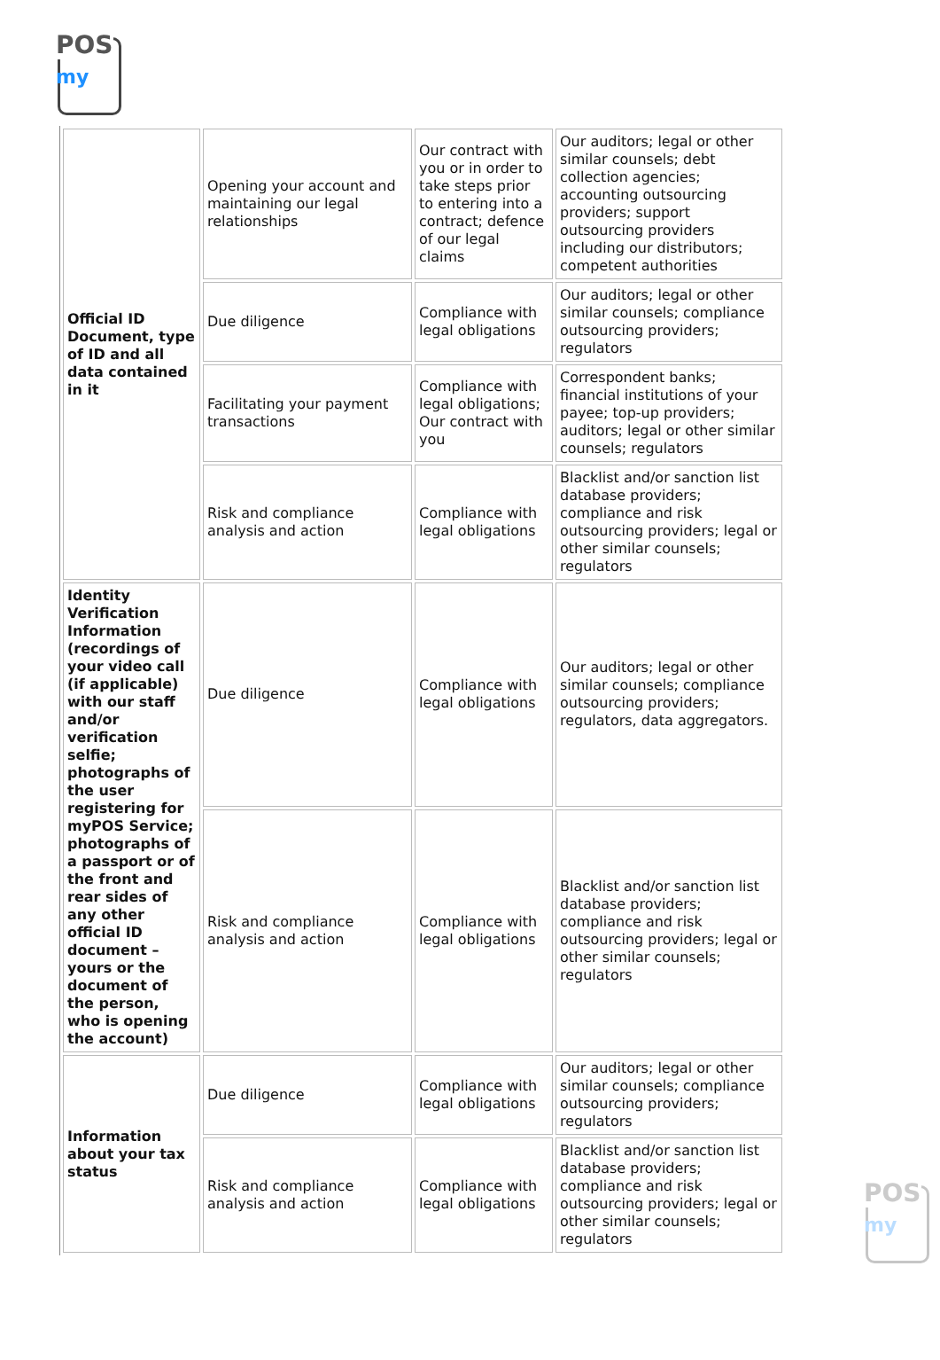POS
my
| Official ID Document, type of ID and all data contained in it | Opening your account and maintaining our legal relationships | Our contract with you or in order to take steps prior to entering into a contract; defence of our legal claims | Our auditors; legal or other similar counsels; debt collection agencies; accounting outsourcing providers; support outsourcing providers including our distributors; competent authorities |
| | Due diligence | Compliance with legal obligations | Our auditors; legal or other similar counsels; compliance outsourcing providers; regulators |
| | Facilitating your payment transactions | Compliance with legal obligations; Our contract with you | Correspondent banks; financial institutions of your payee; top-up providers; auditors; legal or other similar counsels; regulators |
| | Risk and compliance analysis and action | Compliance with legal obligations | Blacklist and/or sanction list database providers; compliance and risk outsourcing providers; legal or other similar counsels; regulators |
| Identity Verification Information (recordings of your video call (if applicable) with our staff and/or verification selfie; photographs of the user registering for myPOS Service; photographs of a passport or of the front and rear sides of any other official ID document – yours or the document of the person, who is opening the account) | Due diligence | Compliance with legal obligations | Our auditors; legal or other similar counsels; compliance outsourcing providers; regulators, data aggregators. |
| | Risk and compliance analysis and action | Compliance with legal obligations | Blacklist and/or sanction list database providers; compliance and risk outsourcing providers; legal or other similar counsels; regulators |
| Information about your tax status | Due diligence | Compliance with legal obligations | Our auditors; legal or other similar counsels; compliance outsourcing providers; regulators |
| | Risk and compliance analysis and action | Compliance with legal obligations | Blacklist and/or sanction list database providers; compliance and risk outsourcing providers; legal or other similar counsels; regulators |
POS
my